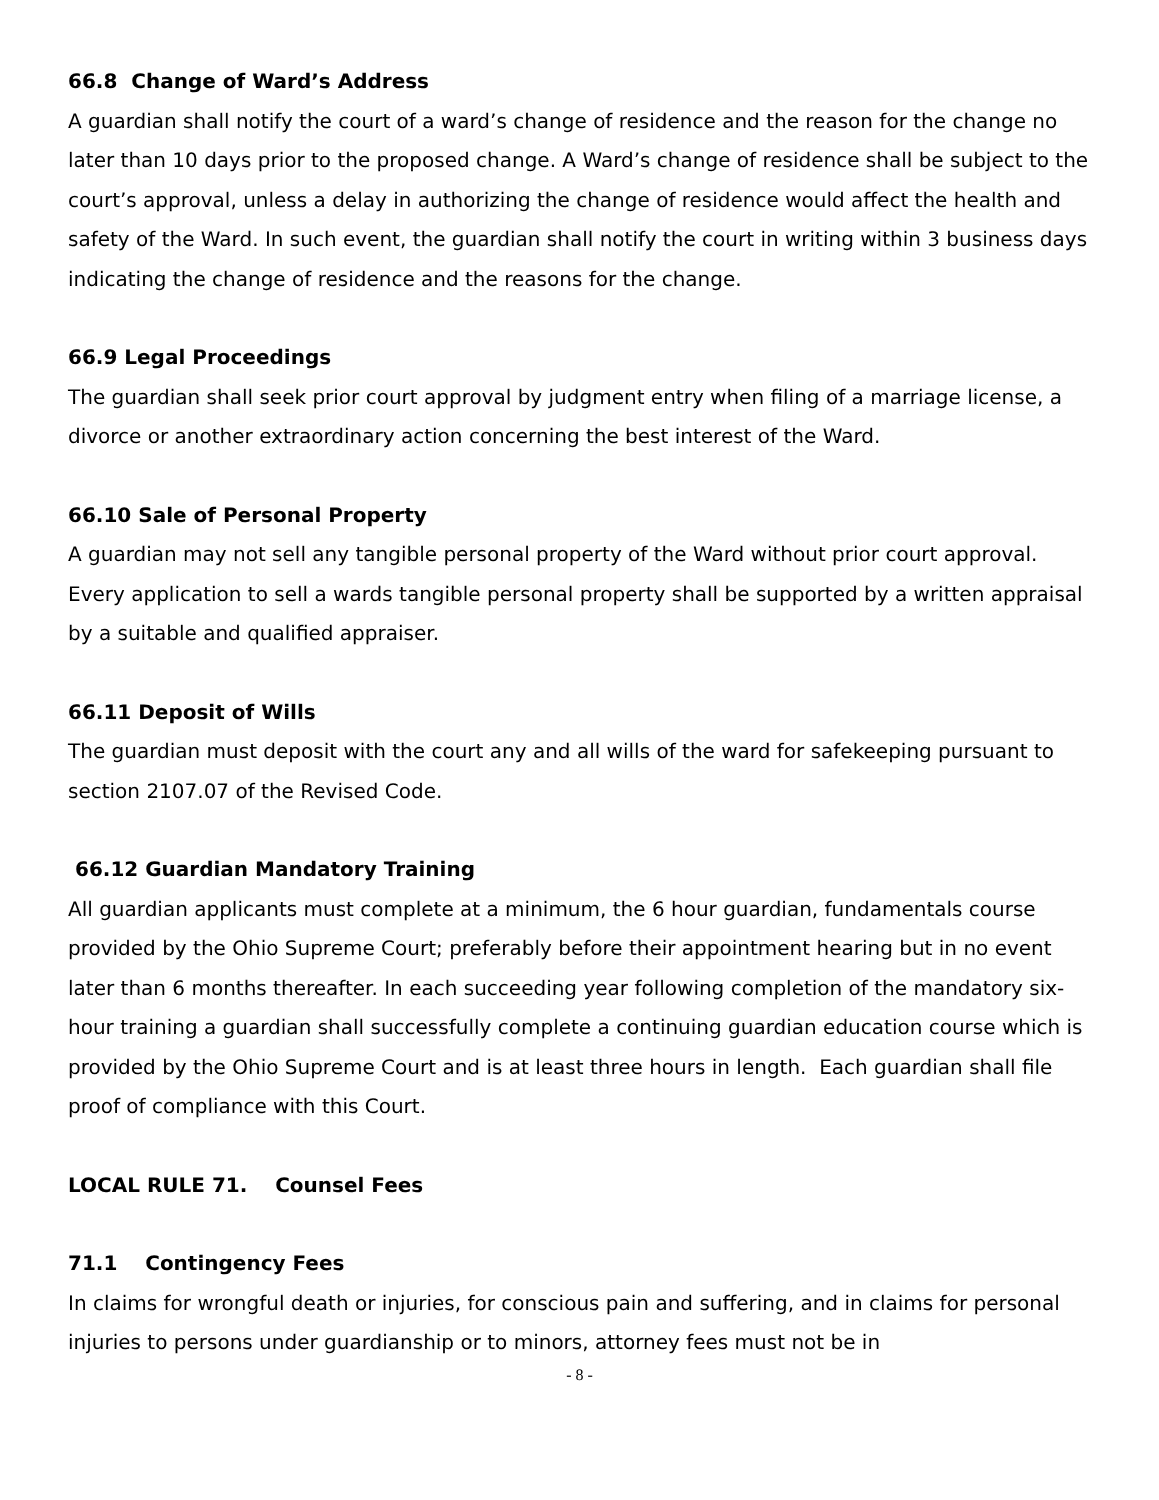66.8 Change of Ward’s Address
A guardian shall notify the court of a ward’s change of residence and the reason for the change no later than 10 days prior to the proposed change. A Ward’s change of residence shall be subject to the court’s approval, unless a delay in authorizing the change of residence would affect the health and safety of the Ward. In such event, the guardian shall notify the court in writing within 3 business days indicating the change of residence and the reasons for the change.
66.9 Legal Proceedings
The guardian shall seek prior court approval by judgment entry when filing of a marriage license, a divorce or another extraordinary action concerning the best interest of the Ward.
66.10 Sale of Personal Property
A guardian may not sell any tangible personal property of the Ward without prior court approval. Every application to sell a wards tangible personal property shall be supported by a written appraisal by a suitable and qualified appraiser.
66.11 Deposit of Wills
The guardian must deposit with the court any and all wills of the ward for safekeeping pursuant to section 2107.07 of the Revised Code.
66.12 Guardian Mandatory Training
All guardian applicants must complete at a minimum, the 6 hour guardian, fundamentals course provided by the Ohio Supreme Court; preferably before their appointment hearing but in no event later than 6 months thereafter. In each succeeding year following completion of the mandatory six-hour training a guardian shall successfully complete a continuing guardian education course which is provided by the Ohio Supreme Court and is at least three hours in length. Each guardian shall file proof of compliance with this Court.
LOCAL RULE 71. Counsel Fees
71.1 Contingency Fees
In claims for wrongful death or injuries, for conscious pain and suffering, and in claims for personal injuries to persons under guardianship or to minors, attorney fees must not be in
- 8 -